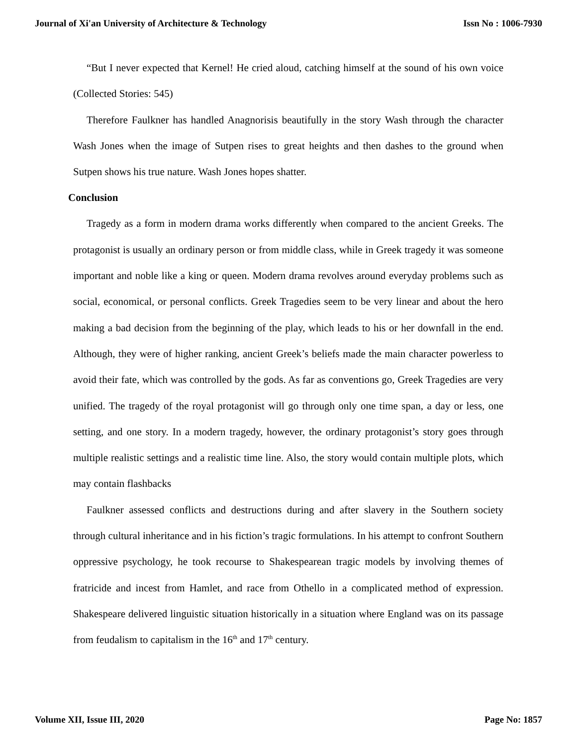Journal of Xi'an University of Architecture & Technology Issn No : 1006-7930
“But I never expected that Kernel! He cried aloud, catching himself at the sound of his own voice (Collected Stories: 545)
Therefore Faulkner has handled Anagnorisis beautifully in the story Wash through the character Wash Jones when the image of Sutpen rises to great heights and then dashes to the ground when Sutpen shows his true nature. Wash Jones hopes shatter.
Conclusion
Tragedy as a form in modern drama works differently when compared to the ancient Greeks. The protagonist is usually an ordinary person or from middle class, while in Greek tragedy it was someone important and noble like a king or queen. Modern drama revolves around everyday problems such as social, economical, or personal conflicts. Greek Tragedies seem to be very linear and about the hero making a bad decision from the beginning of the play, which leads to his or her downfall in the end. Although, they were of higher ranking, ancient Greek’s beliefs made the main character powerless to avoid their fate, which was controlled by the gods. As far as conventions go, Greek Tragedies are very unified. The tragedy of the royal protagonist will go through only one time span, a day or less, one setting, and one story. In a modern tragedy, however, the ordinary protagonist’s story goes through multiple realistic settings and a realistic time line. Also, the story would contain multiple plots, which may contain flashbacks
Faulkner assessed conflicts and destructions during and after slavery in the Southern society through cultural inheritance and in his fiction’s tragic formulations. In his attempt to confront Southern oppressive psychology, he took recourse to Shakespearean tragic models by involving themes of fratricide and incest from Hamlet, and race from Othello in a complicated method of expression. Shakespeare delivered linguistic situation historically in a situation where England was on its passage from feudalism to capitalism in the 16<sup>th</sup> and 17<sup>th</sup> century.
Volume XII, Issue III, 2020 Page No: 1857